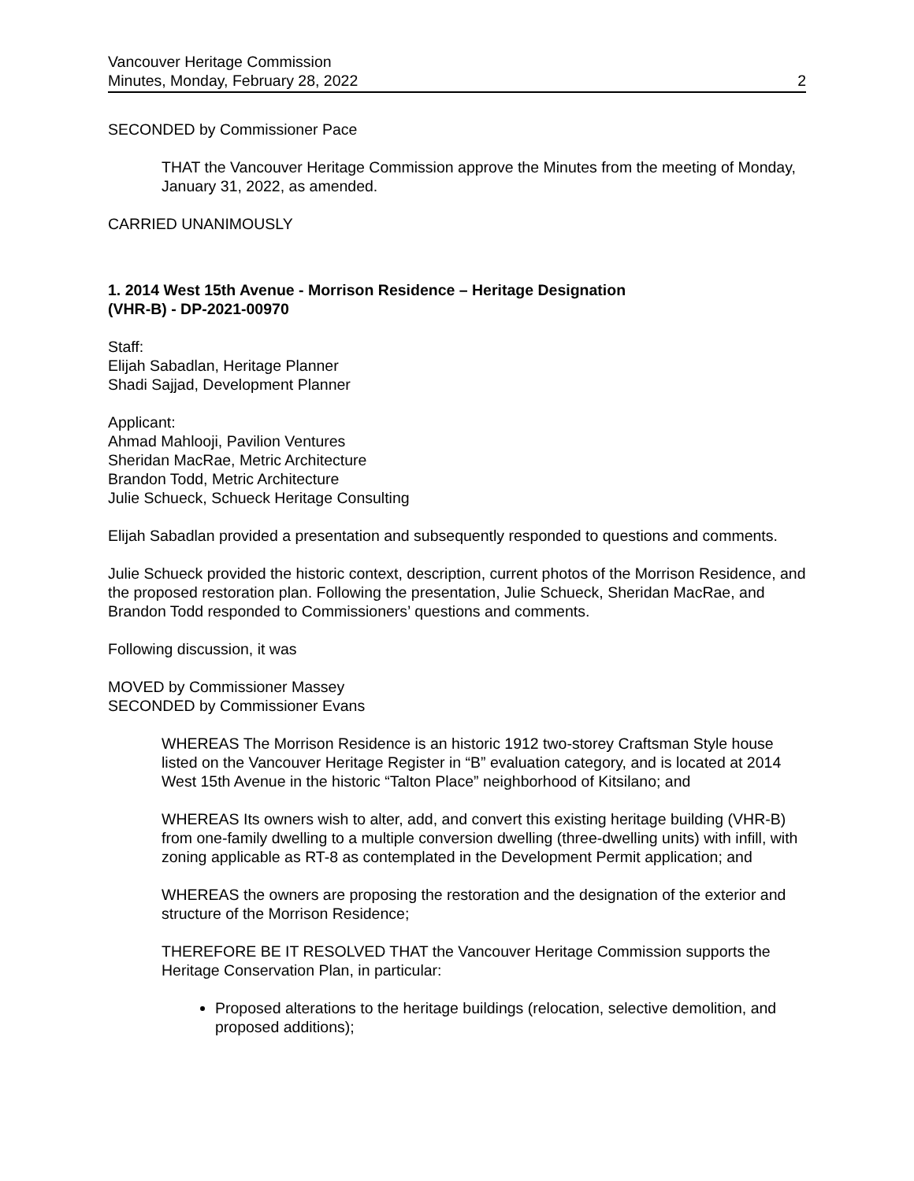Vancouver Heritage Commission
Minutes, Monday, February 28, 2022 2
SECONDED by Commissioner Pace
THAT the Vancouver Heritage Commission approve the Minutes from the meeting of Monday, January 31, 2022, as amended.
CARRIED UNANIMOUSLY
1. 2014 West 15th Avenue - Morrison Residence – Heritage Designation
(VHR-B) - DP-2021-00970
Staff:
Elijah Sabadlan, Heritage Planner
Shadi Sajjad, Development Planner
Applicant:
Ahmad Mahlooji, Pavilion Ventures
Sheridan MacRae, Metric Architecture
Brandon Todd, Metric Architecture
Julie Schueck, Schueck Heritage Consulting
Elijah Sabadlan provided a presentation and subsequently responded to questions and comments.
Julie Schueck provided the historic context, description, current photos of the Morrison Residence, and the proposed restoration plan. Following the presentation, Julie Schueck, Sheridan MacRae, and Brandon Todd responded to Commissioners’ questions and comments.
Following discussion, it was
MOVED by Commissioner Massey
SECONDED by Commissioner Evans
WHEREAS The Morrison Residence is an historic 1912 two-storey Craftsman Style house listed on the Vancouver Heritage Register in “B” evaluation category, and is located at 2014 West 15th Avenue in the historic “Talton Place” neighborhood of Kitsilano; and
WHEREAS Its owners wish to alter, add, and convert this existing heritage building (VHR-B) from one-family dwelling to a multiple conversion dwelling (three-dwelling units) with infill, with zoning applicable as RT-8 as contemplated in the Development Permit application; and
WHEREAS the owners are proposing the restoration and the designation of the exterior and structure of the Morrison Residence;
THEREFORE BE IT RESOLVED THAT the Vancouver Heritage Commission supports the Heritage Conservation Plan, in particular:
Proposed alterations to the heritage buildings (relocation, selective demolition, and proposed additions);